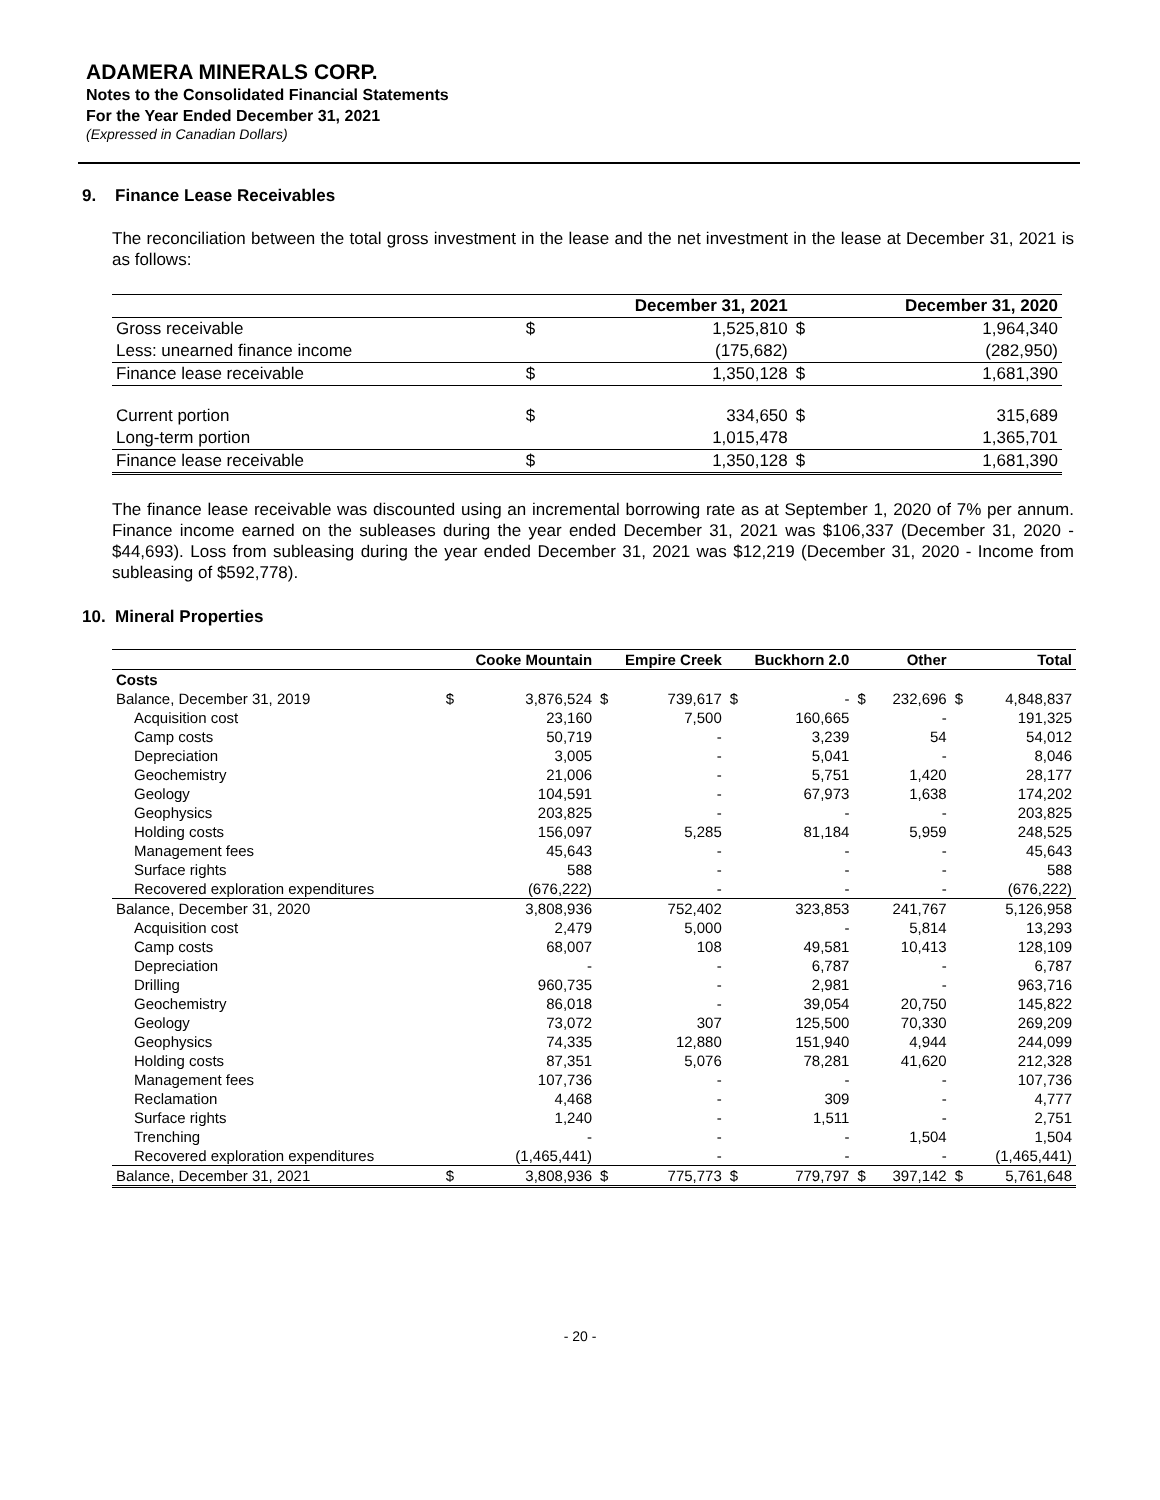ADAMERA MINERALS CORP.
Notes to the Consolidated Financial Statements
For the Year Ended December 31, 2021
(Expressed in Canadian Dollars)
9. Finance Lease Receivables
The reconciliation between the total gross investment in the lease and the net investment in the lease at December 31, 2021 is as follows:
| | December 31, 2021 | | December 31, 2020 | |
| --- | --- | --- | --- | --- |
| Gross receivable | $ | 1,525,810 | $ | 1,964,340 |
| Less: unearned finance income | | (175,682) | | (282,950) |
| Finance lease receivable | $ | 1,350,128 | $ | 1,681,390 |
| Current portion | $ | 334,650 | $ | 315,689 |
| Long-term portion | | 1,015,478 | | 1,365,701 |
| Finance lease receivable | $ | 1,350,128 | $ | 1,681,390 |
The finance lease receivable was discounted using an incremental borrowing rate as at September 1, 2020 of 7% per annum. Finance income earned on the subleases during the year ended December 31, 2021 was $106,337 (December 31, 2020 - $44,693). Loss from subleasing during the year ended December 31, 2021 was $12,219 (December 31, 2020 - Income from subleasing of $592,778).
10. Mineral Properties
| | Cooke Mountain | | Empire Creek | | Buckhorn 2.0 | | Other | | Total | |
| --- | --- | --- | --- | --- | --- | --- | --- | --- | --- | --- |
| Costs | | | | | | | | | | |
| Balance, December 31, 2019 | $ | 3,876,524 | $ | 739,617 | $ | - | $ | 232,696 | $ | 4,848,837 |
| Acquisition cost | | 23,160 | | 7,500 | | 160,665 | | - | | 191,325 |
| Camp costs | | 50,719 | | - | | 3,239 | | 54 | | 54,012 |
| Depreciation | | 3,005 | | - | | 5,041 | | - | | 8,046 |
| Geochemistry | | 21,006 | | - | | 5,751 | | 1,420 | | 28,177 |
| Geology | | 104,591 | | - | | 67,973 | | 1,638 | | 174,202 |
| Geophysics | | 203,825 | | - | | - | | - | | 203,825 |
| Holding costs | | 156,097 | | 5,285 | | 81,184 | | 5,959 | | 248,525 |
| Management fees | | 45,643 | | - | | - | | - | | 45,643 |
| Surface rights | | 588 | | - | | - | | - | | 588 |
| Recovered exploration expenditures | | (676,222) | | - | | - | | - | | (676,222) |
| Balance, December 31, 2020 | | 3,808,936 | | 752,402 | | 323,853 | | 241,767 | | 5,126,958 |
| Acquisition cost | | 2,479 | | 5,000 | | - | | 5,814 | | 13,293 |
| Camp costs | | 68,007 | | 108 | | 49,581 | | 10,413 | | 128,109 |
| Depreciation | | - | | - | | 6,787 | | - | | 6,787 |
| Drilling | | 960,735 | | - | | 2,981 | | - | | 963,716 |
| Geochemistry | | 86,018 | | - | | 39,054 | | 20,750 | | 145,822 |
| Geology | | 73,072 | | 307 | | 125,500 | | 70,330 | | 269,209 |
| Geophysics | | 74,335 | | 12,880 | | 151,940 | | 4,944 | | 244,099 |
| Holding costs | | 87,351 | | 5,076 | | 78,281 | | 41,620 | | 212,328 |
| Management fees | | 107,736 | | - | | - | | - | | 107,736 |
| Reclamation | | 4,468 | | - | | 309 | | - | | 4,777 |
| Surface rights | | 1,240 | | - | | 1,511 | | - | | 2,751 |
| Trenching | | - | | - | | - | | 1,504 | | 1,504 |
| Recovered exploration expenditures | | (1,465,441) | | - | | - | | - | | (1,465,441) |
| Balance, December 31, 2021 | $ | 3,808,936 | $ | 775,773 | $ | 779,797 | $ | 397,142 | $ | 5,761,648 |
- 20 -